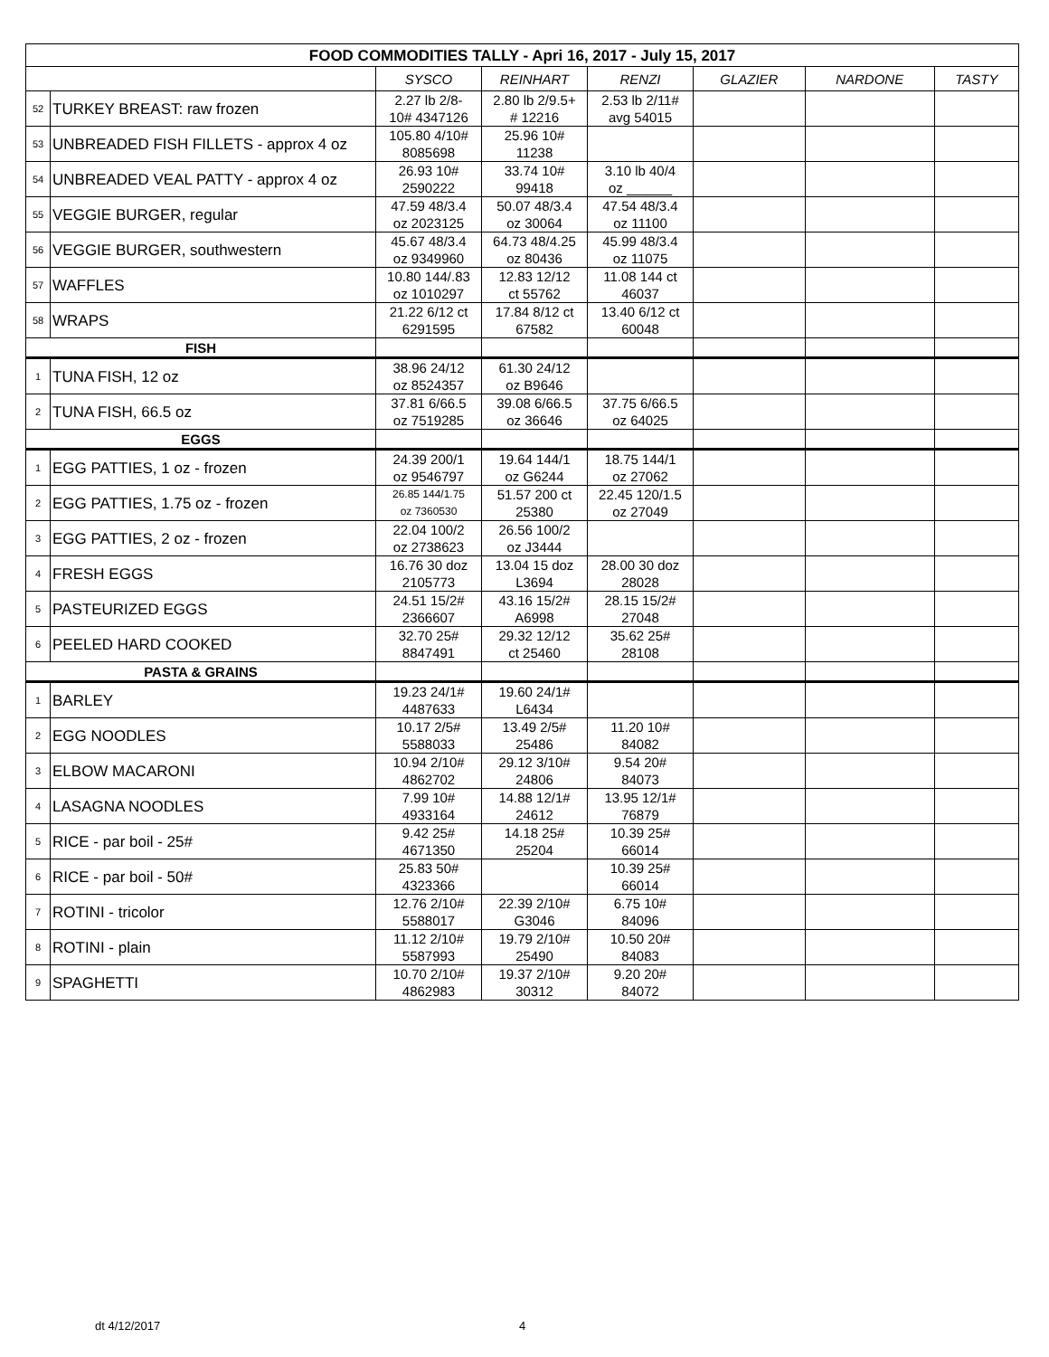| FOOD COMMODITIES TALLY - Apri 16, 2017 - July 15, 2017 | | | | | | | |
| --- | --- | --- | --- | --- | --- | --- | --- |
| | | SYSCO | REINHART | RENZI | GLAZIER | NARDONE | TASTY |
| 52 | TURKEY BREAST: raw frozen | 2.27 lb 2/8- 10# 4347126 | 2.80 lb 2/9.5+ # 12216 | 2.53 lb 2/11# avg 54015 | | | |
| 53 | UNBREADED FISH FILLETS - approx 4 oz | 105.80 4/10# 8085698 | 25.96 10# 11238 | | | | |
| 54 | UNBREADED VEAL PATTY - approx 4 oz | 26.93 10# 2590222 | 33.74 10# 99418 | 3.10 lb 40/4 oz ______ | | | |
| 55 | VEGGIE BURGER, regular | 47.59 48/3.4 oz 2023125 | 50.07 48/3.4 oz 30064 | 47.54 48/3.4 oz 11100 | | | |
| 56 | VEGGIE BURGER, southwestern | 45.67 48/3.4 oz 9349960 | 64.73 48/4.25 oz 80436 | 45.99 48/3.4 oz 11075 | | | |
| 57 | WAFFLES | 10.80 144/.83 oz 1010297 | 12.83 12/12 ct 55762 | 11.08 144 ct 46037 | | | |
| 58 | WRAPS | 21.22 6/12 ct 6291595 | 17.84 8/12 ct 67582 | 13.40 6/12 ct 60048 | | | |
| FISH | | | | | | | |
| 1 | TUNA FISH, 12 oz | 38.96 24/12 oz 8524357 | 61.30 24/12 oz B9646 | | | | |
| 2 | TUNA FISH, 66.5 oz | 37.81 6/66.5 oz 7519285 | 39.08 6/66.5 oz 36646 | 37.75 6/66.5 oz 64025 | | | |
| EGGS | | | | | | | |
| 1 | EGG PATTIES, 1 oz - frozen | 24.39 200/1 oz 9546797 | 19.64 144/1 oz G6244 | 18.75 144/1 oz 27062 | | | |
| 2 | EGG PATTIES, 1.75 oz - frozen | 26.85 144/1.75 oz 7360530 | 51.57 200 ct 25380 | 22.45 120/1.5 oz 27049 | | | |
| 3 | EGG PATTIES, 2 oz - frozen | 22.04 100/2 oz 2738623 | 26.56 100/2 oz J3444 | | | | |
| 4 | FRESH EGGS | 16.76 30 doz 2105773 | 13.04 15 doz L3694 | 28.00 30 doz 28028 | | | |
| 5 | PASTEURIZED EGGS | 24.51 15/2# 2366607 | 43.16 15/2# A6998 | 28.15 15/2# 27048 | | | |
| 6 | PEELED HARD COOKED | 32.70 25# 8847491 | 29.32 12/12 ct 25460 | 35.62 25# 28108 | | | |
| PASTA & GRAINS | | | | | | | |
| 1 | BARLEY | 19.23 24/1# 4487633 | 19.60 24/1# L6434 | | | | |
| 2 | EGG NOODLES | 10.17 2/5# 5588033 | 13.49 2/5# 25486 | 11.20 10# 84082 | | | |
| 3 | ELBOW MACARONI | 10.94 2/10# 4862702 | 29.12 3/10# 24806 | 9.54 20# 84073 | | | |
| 4 | LASAGNA NOODLES | 7.99 10# 4933164 | 14.88 12/1# 24612 | 13.95 12/1# 76879 | | | |
| 5 | RICE - par boil - 25# | 9.42 25# 4671350 | 14.18 25# 25204 | 10.39 25# 66014 | | | |
| 6 | RICE - par boil - 50# | 25.83 50# 4323366 | | 10.39 25# 66014 | | | |
| 7 | ROTINI - tricolor | 12.76 2/10# 5588017 | 22.39 2/10# G3046 | 6.75 10# 84096 | | | |
| 8 | ROTINI - plain | 11.12 2/10# 5587993 | 19.79 2/10# 25490 | 10.50 20# 84083 | | | |
| 9 | SPAGHETTI | 10.70 2/10# 4862983 | 19.37 2/10# 30312 | 9.20 20# 84072 | | | |
dt 4/12/2017 4